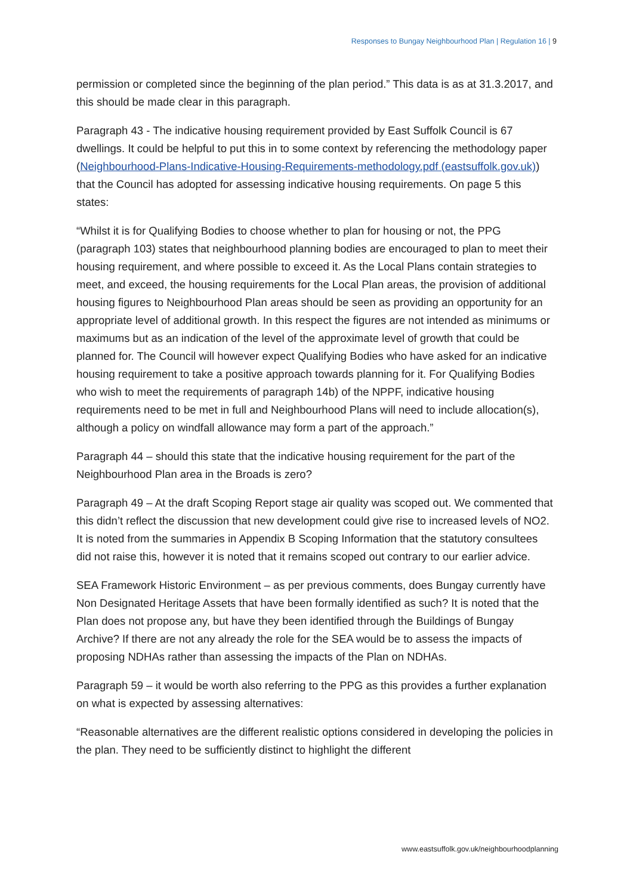Responses to Bungay Neighbourhood Plan | Regulation 16 | 9
permission or completed since the beginning of the plan period.” This data is as at 31.3.2017, and this should be made clear in this paragraph.
Paragraph 43 - The indicative housing requirement provided by East Suffolk Council is 67 dwellings. It could be helpful to put this in to some context by referencing the methodology paper (Neighbourhood-Plans-Indicative-Housing-Requirements-methodology.pdf (eastsuffolk.gov.uk)) that the Council has adopted for assessing indicative housing requirements. On page 5 this states:
“Whilst it is for Qualifying Bodies to choose whether to plan for housing or not, the PPG (paragraph 103) states that neighbourhood planning bodies are encouraged to plan to meet their housing requirement, and where possible to exceed it. As the Local Plans contain strategies to meet, and exceed, the housing requirements for the Local Plan areas, the provision of additional housing figures to Neighbourhood Plan areas should be seen as providing an opportunity for an appropriate level of additional growth. In this respect the figures are not intended as minimums or maximums but as an indication of the level of the approximate level of growth that could be planned for. The Council will however expect Qualifying Bodies who have asked for an indicative housing requirement to take a positive approach towards planning for it. For Qualifying Bodies who wish to meet the requirements of paragraph 14b) of the NPPF, indicative housing requirements need to be met in full and Neighbourhood Plans will need to include allocation(s), although a policy on windfall allowance may form a part of the approach.”
Paragraph 44 – should this state that the indicative housing requirement for the part of the Neighbourhood Plan area in the Broads is zero?
Paragraph 49 – At the draft Scoping Report stage air quality was scoped out. We commented that this didn’t reflect the discussion that new development could give rise to increased levels of NO2. It is noted from the summaries in Appendix B Scoping Information that the statutory consultees did not raise this, however it is noted that it remains scoped out contrary to our earlier advice.
SEA Framework Historic Environment – as per previous comments, does Bungay currently have Non Designated Heritage Assets that have been formally identified as such? It is noted that the Plan does not propose any, but have they been identified through the Buildings of Bungay Archive? If there are not any already the role for the SEA would be to assess the impacts of proposing NDHAs rather than assessing the impacts of the Plan on NDHAs.
Paragraph 59 – it would be worth also referring to the PPG as this provides a further explanation on what is expected by assessing alternatives:
“Reasonable alternatives are the different realistic options considered in developing the policies in the plan. They need to be sufficiently distinct to highlight the different
www.eastsuffolk.gov.uk/neighbourhoodplanning